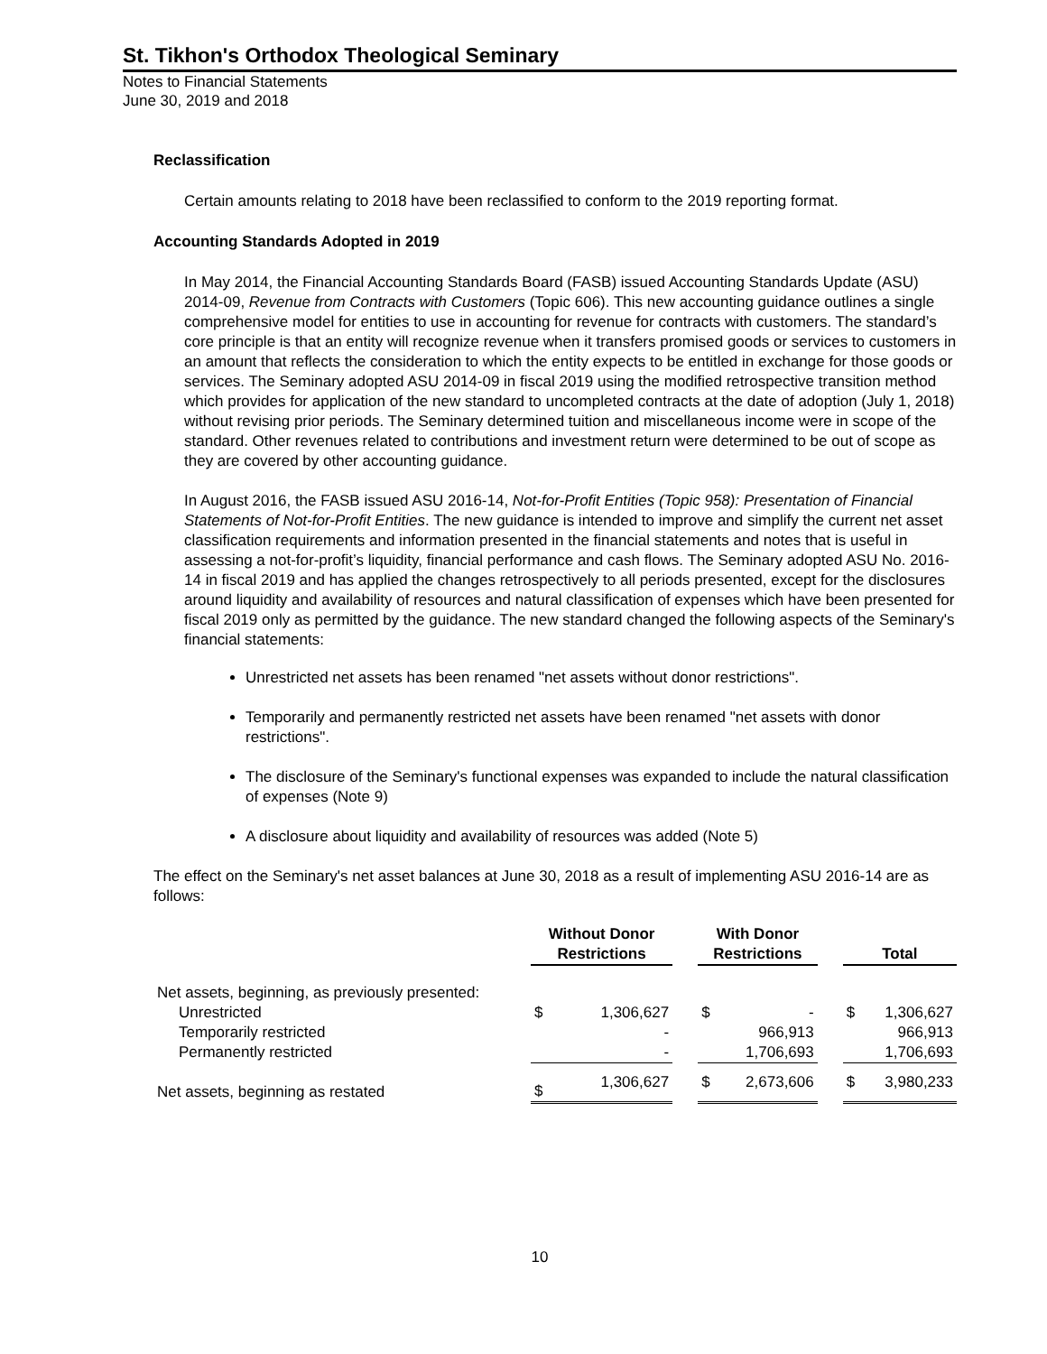St. Tikhon's Orthodox Theological Seminary
Notes to Financial Statements
June 30, 2019 and 2018
Reclassification
Certain amounts relating to 2018 have been reclassified to conform to the 2019 reporting format.
Accounting Standards Adopted in 2019
In May 2014, the Financial Accounting Standards Board (FASB) issued Accounting Standards Update (ASU) 2014-09, Revenue from Contracts with Customers (Topic 606). This new accounting guidance outlines a single comprehensive model for entities to use in accounting for revenue for contracts with customers. The standard’s core principle is that an entity will recognize revenue when it transfers promised goods or services to customers in an amount that reflects the consideration to which the entity expects to be entitled in exchange for those goods or services. The Seminary adopted ASU 2014-09 in fiscal 2019 using the modified retrospective transition method which provides for application of the new standard to uncompleted contracts at the date of adoption (July 1, 2018) without revising prior periods. The Seminary determined tuition and miscellaneous income were in scope of the standard. Other revenues related to contributions and investment return were determined to be out of scope as they are covered by other accounting guidance.
In August 2016, the FASB issued ASU 2016-14, Not-for-Profit Entities (Topic 958): Presentation of Financial Statements of Not-for-Profit Entities. The new guidance is intended to improve and simplify the current net asset classification requirements and information presented in the financial statements and notes that is useful in assessing a not-for-profit’s liquidity, financial performance and cash flows. The Seminary adopted ASU No. 2016-14 in fiscal 2019 and has applied the changes retrospectively to all periods presented, except for the disclosures around liquidity and availability of resources and natural classification of expenses which have been presented for fiscal 2019 only as permitted by the guidance. The new standard changed the following aspects of the Seminary's financial statements:
Unrestricted net assets has been renamed "net assets without donor restrictions".
Temporarily and permanently restricted net assets have been renamed "net assets with donor restrictions".
The disclosure of the Seminary's functional expenses was expanded to include the natural classification of expenses (Note 9)
A disclosure about liquidity and availability of resources was added (Note 5)
The effect on the Seminary's net asset balances at June 30, 2018 as a result of implementing ASU 2016-14 are as follows:
| | Without Donor Restrictions | | | With Donor Restrictions | | | Total | |
| Net assets, beginning, as previously presented: | | | | | | | | |
| Unrestricted | $ | 1,306,627 | | $ | - | | $ | 1,306,627 |
| Temporarily restricted | | - | | | 966,913 | | | 966,913 |
| Permanently restricted | | - | | | 1,706,693 | | | 1,706,693 |
| Net assets, beginning as restated | $ | 1,306,627 | | $ | 2,673,606 | | $ | 3,980,233 |
10